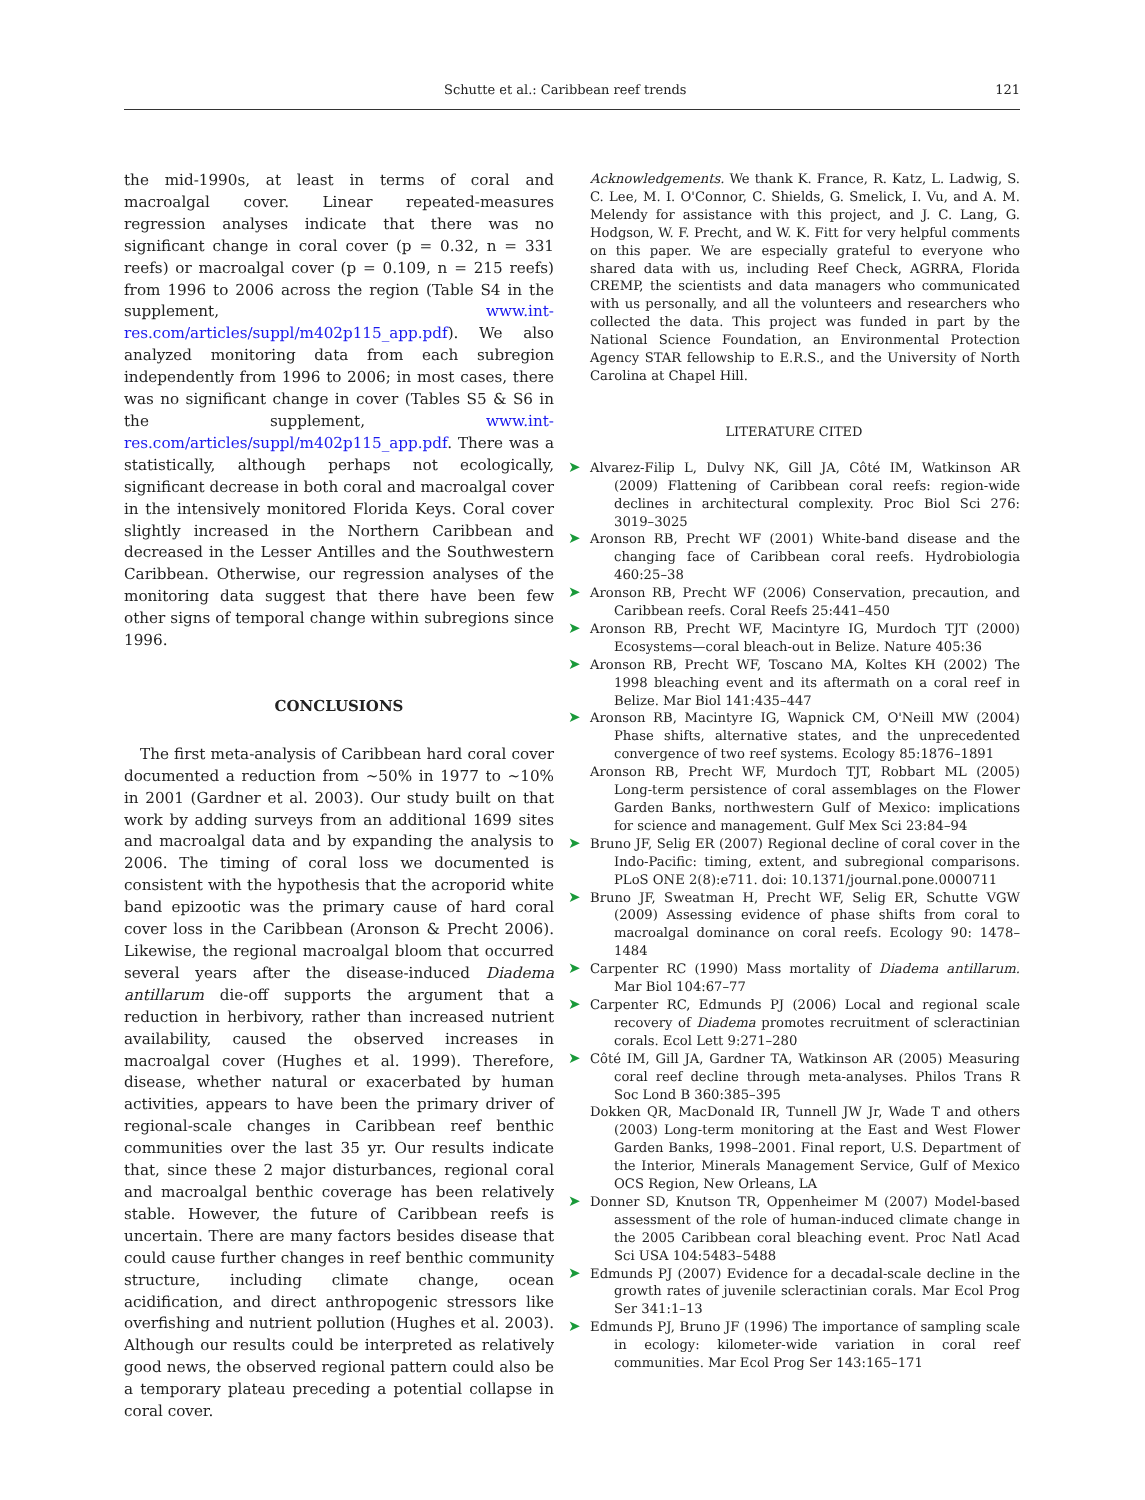Schutte et al.: Caribbean reef trends 121
the mid-1990s, at least in terms of coral and macroalgal cover. Linear repeated-measures regression analyses indicate that there was no significant change in coral cover (p = 0.32, n = 331 reefs) or macroalgal cover (p = 0.109, n = 215 reefs) from 1996 to 2006 across the region (Table S4 in the supplement, www.int-res.com/articles/suppl/m402p115_app.pdf). We also analyzed monitoring data from each subregion independently from 1996 to 2006; in most cases, there was no significant change in cover (Tables S5 & S6 in the supplement, www.int-res.com/articles/suppl/m402p115_app.pdf. There was a statistically, although perhaps not ecologically, significant decrease in both coral and macroalgal cover in the intensively monitored Florida Keys. Coral cover slightly increased in the Northern Caribbean and decreased in the Lesser Antilles and the Southwestern Caribbean. Otherwise, our regression analyses of the monitoring data suggest that there have been few other signs of temporal change within subregions since 1996.
CONCLUSIONS
The first meta-analysis of Caribbean hard coral cover documented a reduction from ~50% in 1977 to ~10% in 2001 (Gardner et al. 2003). Our study built on that work by adding surveys from an additional 1699 sites and macroalgal data and by expanding the analysis to 2006. The timing of coral loss we documented is consistent with the hypothesis that the acroporid white band epizootic was the primary cause of hard coral cover loss in the Caribbean (Aronson & Precht 2006). Likewise, the regional macroalgal bloom that occurred several years after the disease-induced Diadema antillarum die-off supports the argument that a reduction in herbivory, rather than increased nutrient availability, caused the observed increases in macroalgal cover (Hughes et al. 1999). Therefore, disease, whether natural or exacerbated by human activities, appears to have been the primary driver of regional-scale changes in Caribbean reef benthic communities over the last 35 yr. Our results indicate that, since these 2 major disturbances, regional coral and macroalgal benthic coverage has been relatively stable. However, the future of Caribbean reefs is uncertain. There are many factors besides disease that could cause further changes in reef benthic community structure, including climate change, ocean acidification, and direct anthropogenic stressors like overfishing and nutrient pollution (Hughes et al. 2003). Although our results could be interpreted as relatively good news, the observed regional pattern could also be a temporary plateau preceding a potential collapse in coral cover.
Acknowledgements. We thank K. France, R. Katz, L. Ladwig, S. C. Lee, M. I. O'Connor, C. Shields, G. Smelick, I. Vu, and A. M. Melendy for assistance with this project, and J. C. Lang, G. Hodgson, W. F. Precht, and W. K. Fitt for very helpful comments on this paper. We are especially grateful to everyone who shared data with us, including Reef Check, AGRRA, Florida CREMP, the scientists and data managers who communicated with us personally, and all the volunteers and researchers who collected the data. This project was funded in part by the National Science Foundation, an Environmental Protection Agency STAR fellowship to E.R.S., and the University of North Carolina at Chapel Hill.
LITERATURE CITED
➤ Alvarez-Filip L, Dulvy NK, Gill JA, Côté IM, Watkinson AR (2009) Flattening of Caribbean coral reefs: region-wide declines in architectural complexity. Proc Biol Sci 276: 3019–3025
➤ Aronson RB, Precht WF (2001) White-band disease and the changing face of Caribbean coral reefs. Hydrobiologia 460:25–38
➤ Aronson RB, Precht WF (2006) Conservation, precaution, and Caribbean reefs. Coral Reefs 25:441–450
➤ Aronson RB, Precht WF, Macintyre IG, Murdoch TJT (2000) Ecosystems—coral bleach-out in Belize. Nature 405:36
➤ Aronson RB, Precht WF, Toscano MA, Koltes KH (2002) The 1998 bleaching event and its aftermath on a coral reef in Belize. Mar Biol 141:435–447
➤ Aronson RB, Macintyre IG, Wapnick CM, O'Neill MW (2004) Phase shifts, alternative states, and the unprecedented convergence of two reef systems. Ecology 85:1876–1891
Aronson RB, Precht WF, Murdoch TJT, Robbart ML (2005) Long-term persistence of coral assemblages on the Flower Garden Banks, northwestern Gulf of Mexico: implications for science and management. Gulf Mex Sci 23:84–94
➤ Bruno JF, Selig ER (2007) Regional decline of coral cover in the Indo-Pacific: timing, extent, and subregional comparisons. PLoS ONE 2(8):e711. doi: 10.1371/journal.pone.0000711
➤ Bruno JF, Sweatman H, Precht WF, Selig ER, Schutte VGW (2009) Assessing evidence of phase shifts from coral to macroalgal dominance on coral reefs. Ecology 90: 1478–1484
➤ Carpenter RC (1990) Mass mortality of Diadema antillarum. Mar Biol 104:67–77
➤ Carpenter RC, Edmunds PJ (2006) Local and regional scale recovery of Diadema promotes recruitment of scleractinian corals. Ecol Lett 9:271–280
➤ Côté IM, Gill JA, Gardner TA, Watkinson AR (2005) Measuring coral reef decline through meta-analyses. Philos Trans R Soc Lond B 360:385–395
Dokken QR, MacDonald IR, Tunnell JW Jr, Wade T and others (2003) Long-term monitoring at the East and West Flower Garden Banks, 1998–2001. Final report, U.S. Department of the Interior, Minerals Management Service, Gulf of Mexico OCS Region, New Orleans, LA
➤ Donner SD, Knutson TR, Oppenheimer M (2007) Model-based assessment of the role of human-induced climate change in the 2005 Caribbean coral bleaching event. Proc Natl Acad Sci USA 104:5483–5488
➤ Edmunds PJ (2007) Evidence for a decadal-scale decline in the growth rates of juvenile scleractinian corals. Mar Ecol Prog Ser 341:1–13
➤ Edmunds PJ, Bruno JF (1996) The importance of sampling scale in ecology: kilometer-wide variation in coral reef communities. Mar Ecol Prog Ser 143:165–171